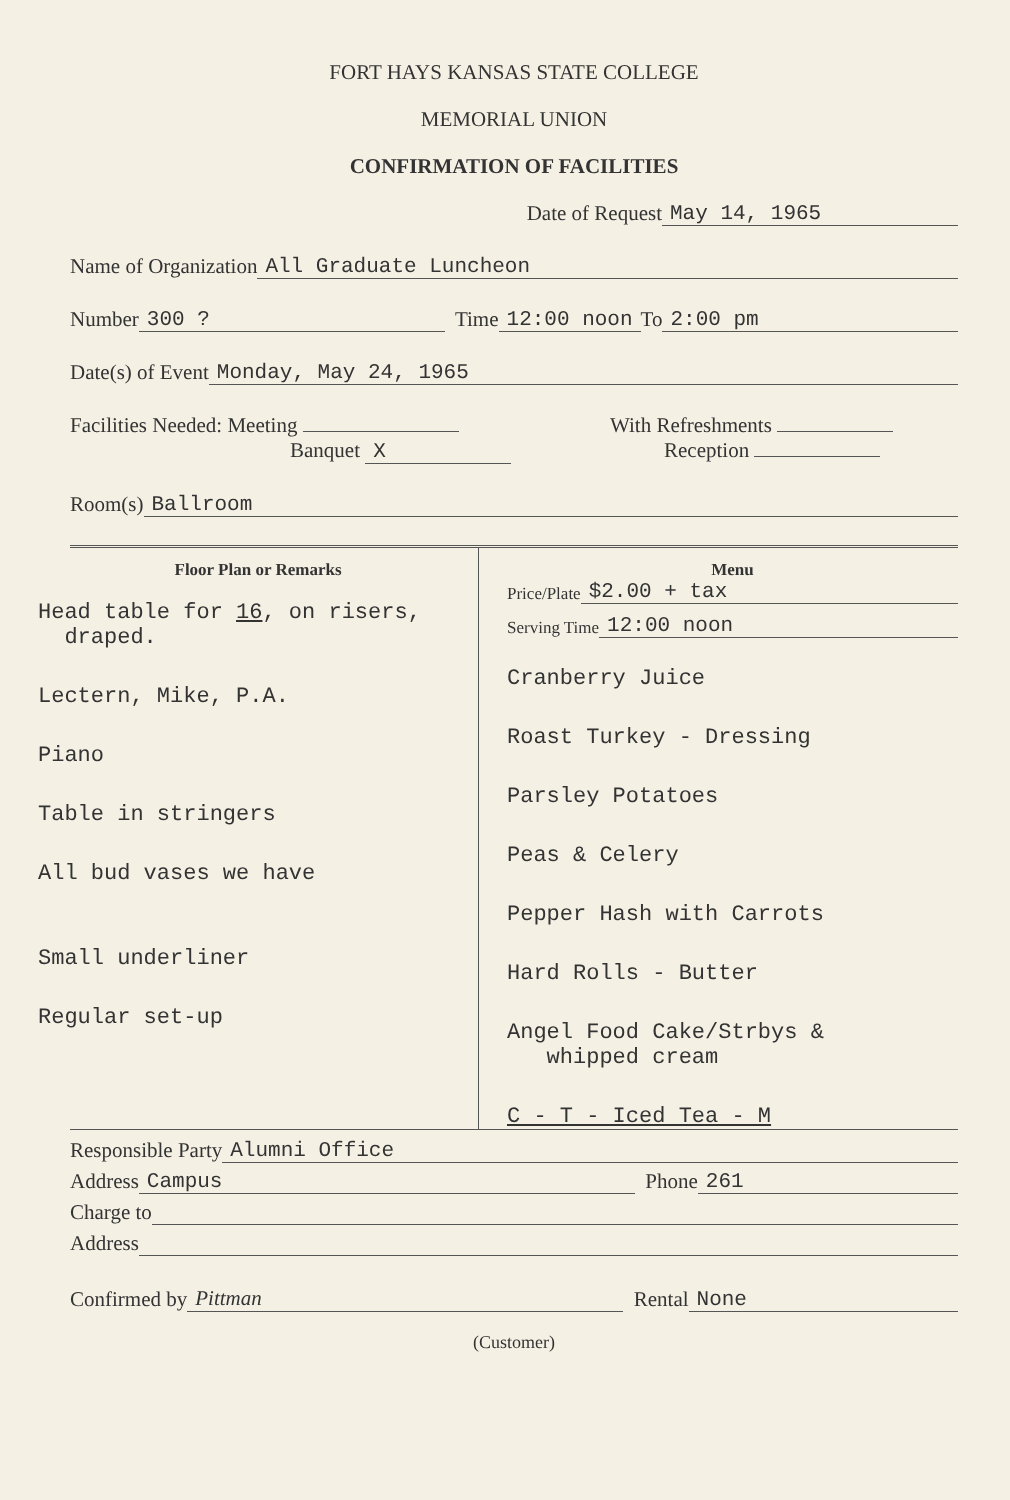FORT HAYS KANSAS STATE COLLEGE
MEMORIAL UNION
CONFIRMATION OF FACILITIES
Date of Request May 14, 1965
Name of Organization All Graduate Luncheon
Number 300 ? Time 12:00 noon To 2:00 pm
Date(s) of Event Monday, May 24, 1965
Facilities Needed: Meeting
Banquet X
With Refreshments
Reception
Room(s) Ballroom
Floor Plan or Remarks
Head table for 16, on risers,
draped.
Lectern, Mike, P.A.
Piano
Table in stringers
All bud vases we have
Small underliner
Regular set-up
Menu
Price/Plate $2.00 + tax
Serving Time 12:00 noon
Cranberry Juice
Roast Turkey - Dressing
Parsley Potatoes
Peas & Celery
Pepper Hash with Carrots
Hard Rolls - Butter
Angel Food Cake/Strbys &
whipped cream
C - T - Iced Tea - M
Responsible Party Alumni Office
Address Campus Phone 261
Charge to
Address
Confirmed by Pittman Rental None
(Customer)